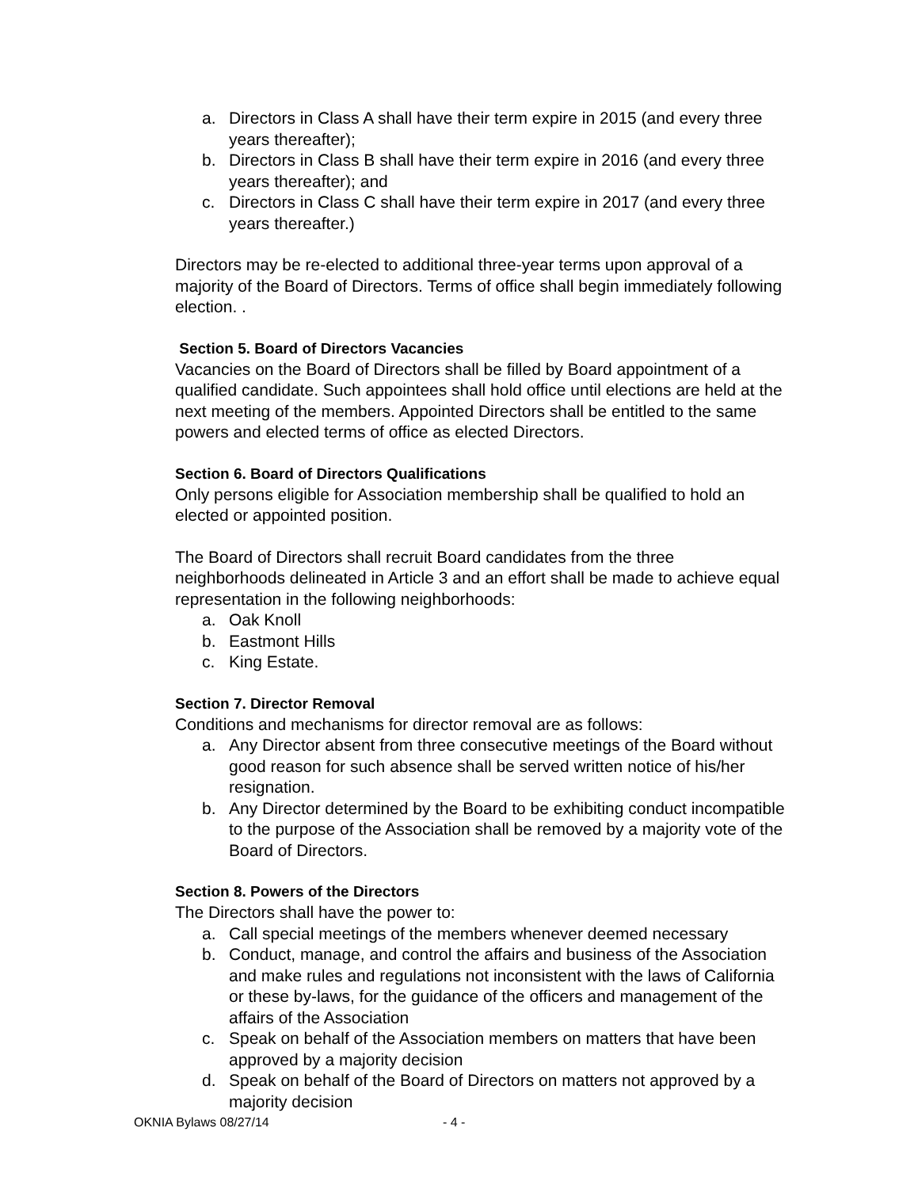a. Directors in Class A shall have their term expire in 2015 (and every three years thereafter);
b. Directors in Class B shall have their term expire in 2016 (and every three years thereafter); and
c. Directors in Class C shall have their term expire in 2017 (and every three years thereafter.)
Directors may be re-elected to additional three-year terms upon approval of a majority of the Board of Directors. Terms of office shall begin immediately following election. .
Section 5. Board of Directors Vacancies
Vacancies on the Board of Directors shall be filled by Board appointment of a qualified candidate. Such appointees shall hold office until elections are held at the next meeting of the members. Appointed Directors shall be entitled to the same powers and elected terms of office as elected Directors.
Section 6. Board of Directors Qualifications
Only persons eligible for Association membership shall be qualified to hold an elected or appointed position.
The Board of Directors shall recruit Board candidates from the three neighborhoods delineated in Article 3 and an effort shall be made to achieve equal representation in the following neighborhoods:
a. Oak Knoll
b. Eastmont Hills
c. King Estate.
Section 7. Director Removal
Conditions and mechanisms for director removal are as follows:
a. Any Director absent from three consecutive meetings of the Board without good reason for such absence shall be served written notice of his/her resignation.
b. Any Director determined by the Board to be exhibiting conduct incompatible to the purpose of the Association shall be removed by a majority vote of the Board of Directors.
Section 8. Powers of the Directors
The Directors shall have the power to:
a. Call special meetings of the members whenever deemed necessary
b. Conduct, manage, and control the affairs and business of the Association and make rules and regulations not inconsistent with the laws of California or these by-laws, for the guidance of the officers and management of the affairs of the Association
c. Speak on behalf of the Association members on matters that have been approved by a majority decision
d. Speak on behalf of the Board of Directors on matters not approved by a majority decision
OKNIA Bylaws 08/27/14 - 4 -